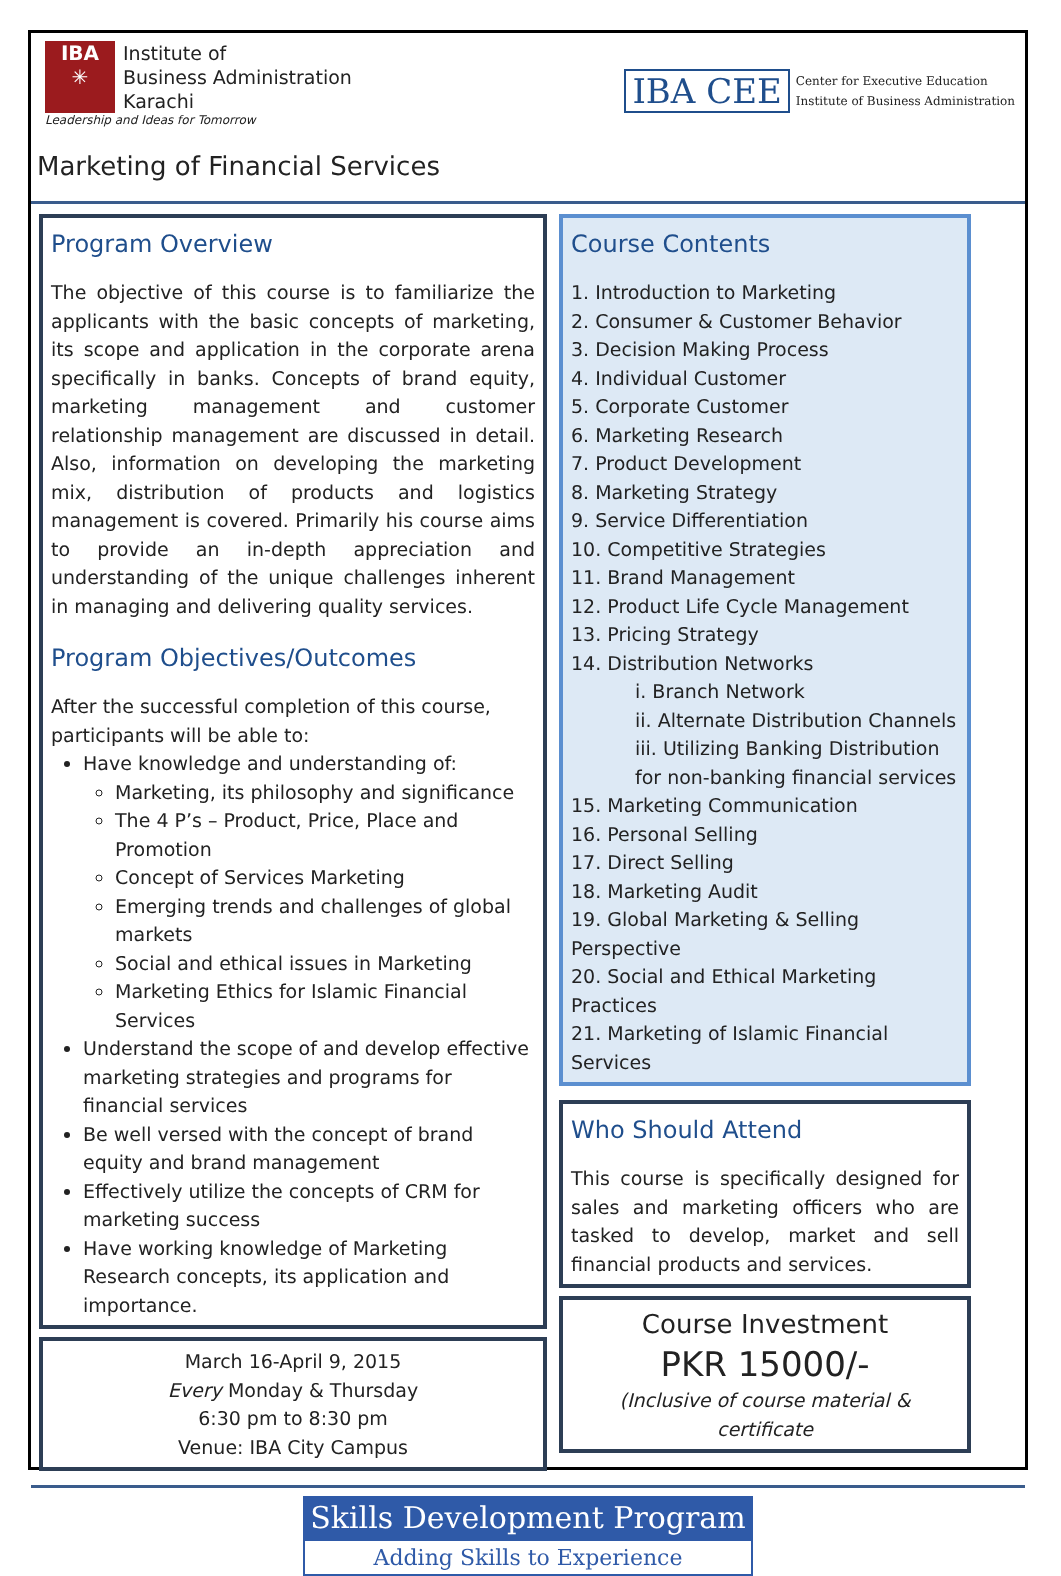IBA
✳
Institute of
Business Administration
Karachi
Leadership and Ideas for Tomorrow
IBA CEE Center for Executive Education
Institute of Business Administration
Marketing of Financial Services
Program Overview
The objective of this course is to familiarize the applicants with the basic concepts of marketing, its scope and application in the corporate arena specifically in banks. Concepts of brand equity, marketing management and customer relationship management are discussed in detail. Also, information on developing the marketing mix, distribution of products and logistics management is covered. Primarily his course aims to provide an in-depth appreciation and understanding of the unique challenges inherent in managing and delivering quality services.
Program Objectives/Outcomes
After the successful completion of this course, participants will be able to:
Have knowledge and understanding of:
Marketing, its philosophy and significance
The 4 P’s – Product, Price, Place and Promotion
Concept of Services Marketing
Emerging trends and challenges of global markets
Social and ethical issues in Marketing
Marketing Ethics for Islamic Financial Services
Understand the scope of and develop effective marketing strategies and programs for financial services
Be well versed with the concept of brand equity and brand management
Effectively utilize the concepts of CRM for marketing success
Have working knowledge of Marketing Research concepts, its application and importance.
March 16-April 9, 2015
Every Monday & Thursday
6:30 pm to 8:30 pm
Venue: IBA City Campus
Course Contents
1. Introduction to Marketing
2. Consumer & Customer Behavior
3. Decision Making Process
4. Individual Customer
5. Corporate Customer
6. Marketing Research
7. Product Development
8. Marketing Strategy
9. Service Differentiation
10. Competitive Strategies
11. Brand Management
12. Product Life Cycle Management
13. Pricing Strategy
14. Distribution Networks
i. Branch Network
ii. Alternate Distribution Channels
iii. Utilizing Banking Distribution for non-banking financial services
15. Marketing Communication
16. Personal Selling
17. Direct Selling
18. Marketing Audit
19. Global Marketing & Selling Perspective
20. Social and Ethical Marketing Practices
21. Marketing of Islamic Financial Services
Who Should Attend
This course is specifically designed for sales and marketing officers who are tasked to develop, market and sell financial products and services.
Course Investment
PKR 15000/-
(Inclusive of course material & certificate
Skills Development Program
Adding Skills to Experience